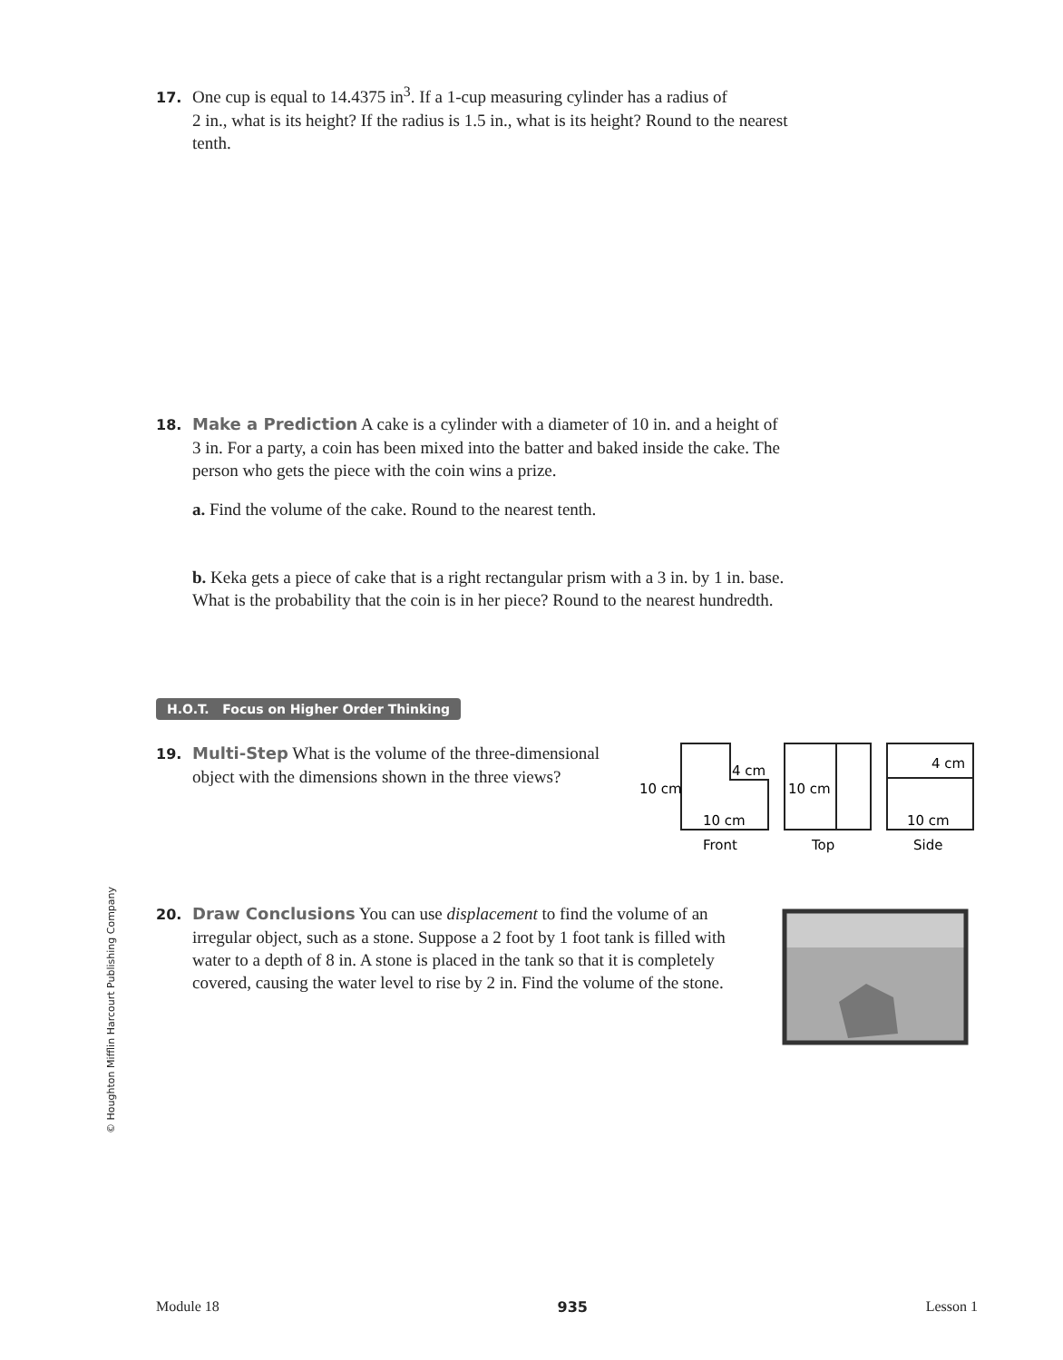17. One cup is equal to 14.4375 in<sup>3</sup>. If a 1-cup measuring cylinder has a radius of
2 in., what is its height? If the radius is 1.5 in., what is its height? Round to the nearest tenth.
18. Make a Prediction A cake is a cylinder with a diameter of 10 in. and a height of
3 in. For a party, a coin has been mixed into the batter and baked inside the cake. The person who gets the piece with the coin wins a prize.
a. Find the volume of the cake. Round to the nearest tenth.
b. Keka gets a piece of cake that is a right rectangular prism with a 3 in. by 1 in. base. What is the probability that the coin is in her piece? Round to the nearest hundredth.
H.O.T. Focus on Higher Order Thinking
19. Multi-Step What is the volume of the three-dimensional
object with the dimensions shown in the three views?
10 cm
4 cm
10 cm
Front
10 cm
Top
4 cm
10 cm
Side
20. Draw Conclusions You can use displacement to find the volume of an
irregular object, such as a stone. Suppose a 2 foot by 1 foot tank is filled with water to a depth of 8 in. A stone is placed in the tank so that it is completely covered, causing the water level to rise by 2 in. Find the volume of the stone.
© Houghton Mifflin Harcourt Publishing Company
Module 18 935 Lesson 1